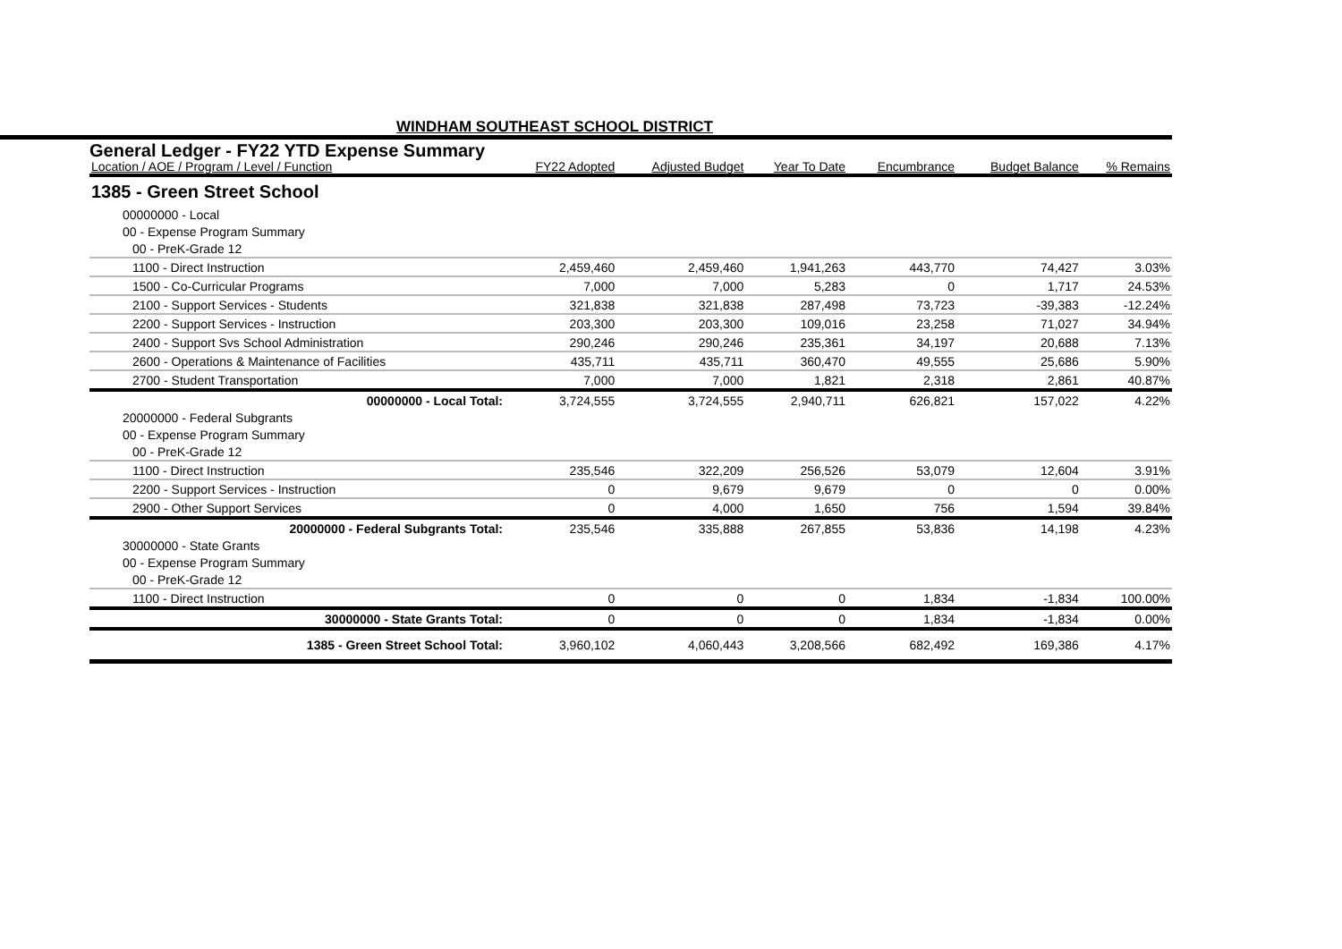WINDHAM SOUTHEAST SCHOOL DISTRICT
General Ledger - FY22 YTD Expense Summary
| Location / AOE / Program / Level / Function | FY22 Adopted | Adjusted Budget | Year To Date | Encumbrance | Budget Balance | % Remains |
| --- | --- | --- | --- | --- | --- | --- |
| 1385 - Green Street School | | | | | | |
| 00000000 - Local | | | | | | |
| 00 - Expense Program Summary | | | | | | |
| 00 - PreK-Grade 12 | | | | | | |
| 1100 - Direct Instruction | 2,459,460 | 2,459,460 | 1,941,263 | 443,770 | 74,427 | 3.03% |
| 1500 - Co-Curricular Programs | 7,000 | 7,000 | 5,283 | 0 | 1,717 | 24.53% |
| 2100 - Support Services - Students | 321,838 | 321,838 | 287,498 | 73,723 | -39,383 | -12.24% |
| 2200 - Support Services - Instruction | 203,300 | 203,300 | 109,016 | 23,258 | 71,027 | 34.94% |
| 2400 - Support Svs School Administration | 290,246 | 290,246 | 235,361 | 34,197 | 20,688 | 7.13% |
| 2600 - Operations & Maintenance of Facilities | 435,711 | 435,711 | 360,470 | 49,555 | 25,686 | 5.90% |
| 2700 - Student Transportation | 7,000 | 7,000 | 1,821 | 2,318 | 2,861 | 40.87% |
| 00000000 - Local Total: | 3,724,555 | 3,724,555 | 2,940,711 | 626,821 | 157,022 | 4.22% |
| 20000000 - Federal Subgrants | | | | | | |
| 00 - Expense Program Summary | | | | | | |
| 00 - PreK-Grade 12 | | | | | | |
| 1100 - Direct Instruction | 235,546 | 322,209 | 256,526 | 53,079 | 12,604 | 3.91% |
| 2200 - Support Services - Instruction | 0 | 9,679 | 9,679 | 0 | 0 | 0.00% |
| 2900 - Other Support Services | 0 | 4,000 | 1,650 | 756 | 1,594 | 39.84% |
| 20000000 - Federal Subgrants Total: | 235,546 | 335,888 | 267,855 | 53,836 | 14,198 | 4.23% |
| 30000000 - State Grants | | | | | | |
| 00 - Expense Program Summary | | | | | | |
| 00 - PreK-Grade 12 | | | | | | |
| 1100 - Direct Instruction | 0 | 0 | 0 | 1,834 | -1,834 | 100.00% |
| 30000000 - State Grants Total: | 0 | 0 | 0 | 1,834 | -1,834 | 0.00% |
| 1385 - Green Street School Total: | 3,960,102 | 4,060,443 | 3,208,566 | 682,492 | 169,386 | 4.17% |